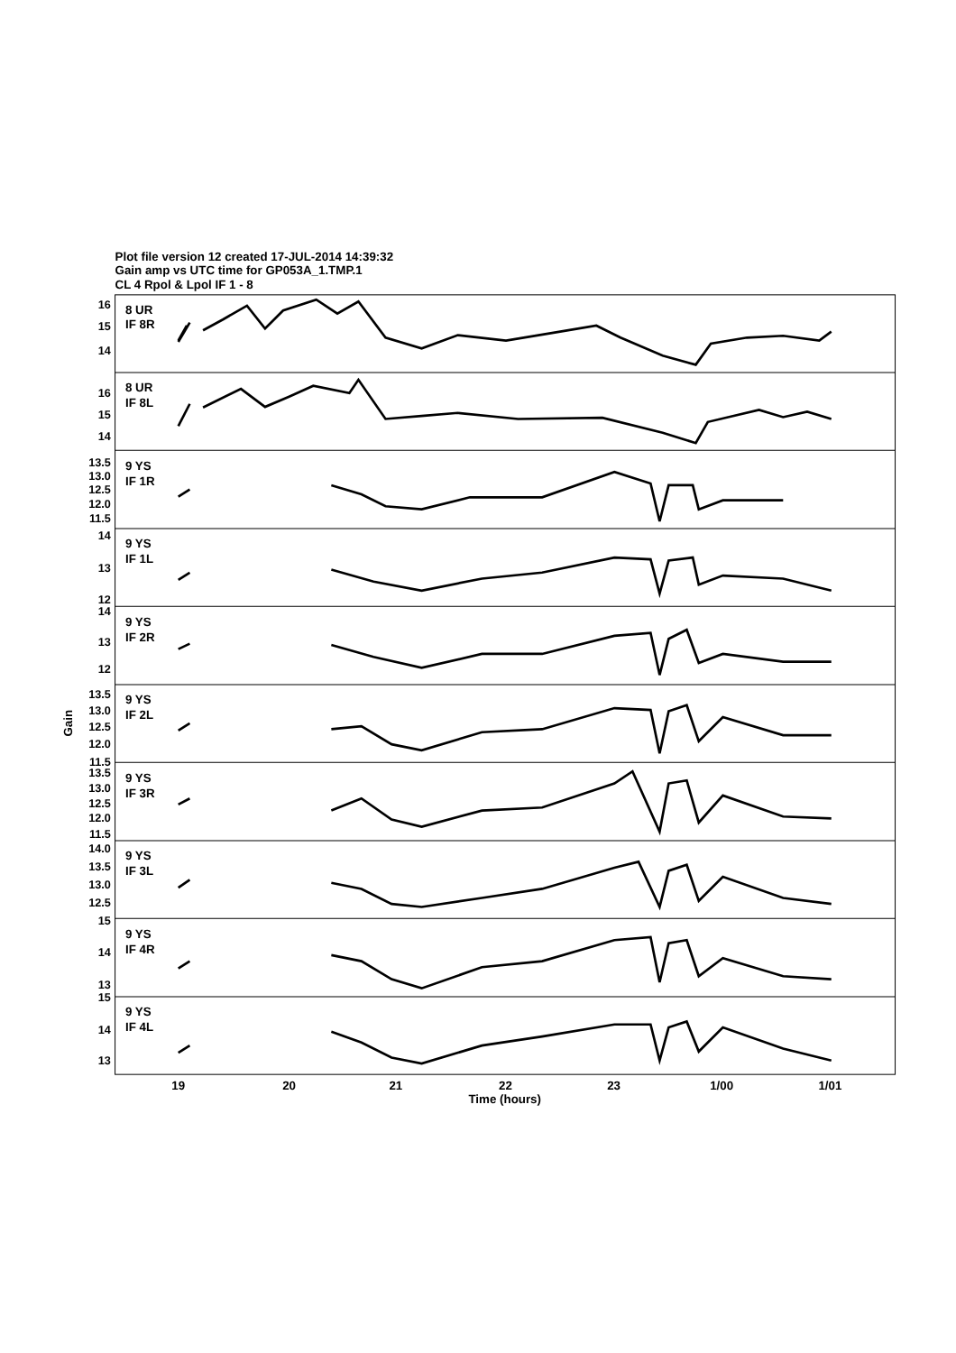Plot file version 12 created 17-JUL-2014 14:39:32
Gain amp vs UTC time for GP053A_1.TMP.1
CL 4 Rpol & Lpol IF 1 - 8
8 UR
IF 8R
8 UR
IF 8L
9 YS
IF 1R
9 YS
IF 1L
9 YS
IF 2R
9 YS
IF 2L
9 YS
IF 3R
9 YS
IF 3L
9 YS
IF 4R
9 YS
IF 4L
16
15
14
16
15
14
13.5
13.0
12.5
12.0
11.5
14
13
12
14
13
12
13.5
13.0
12.5
12.0
11.5
13.5
13.0
12.5
12.0
11.5
14.0
13.5
13.0
12.5
15
14
13
15
14
13
Gain
19
20
21
22
23
1/00
1/01
Time (hours)